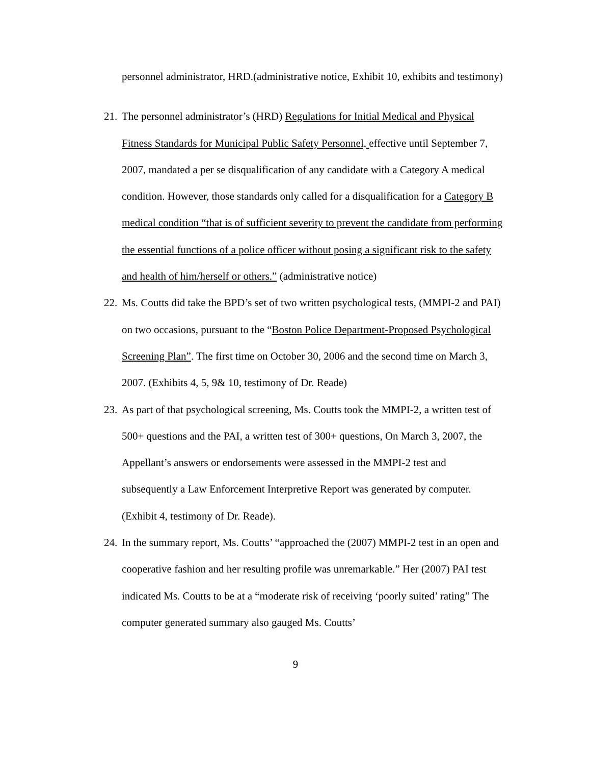personnel administrator, HRD.(administrative notice, Exhibit 10, exhibits and testimony)
21.
The personnel administrator’s (HRD) Regulations for Initial Medical and Physical Fitness Standards for Municipal Public Safety Personnel, effective until September 7, 2007, mandated a per se disqualification of any candidate with a Category A medical condition. However, those standards only called for a disqualification for a Category B medical condition “that is of sufficient severity to prevent the candidate from performing the essential functions of a police officer without posing a significant risk to the safety and health of him/herself or others.” (administrative notice)
22.
Ms. Coutts did take the BPD’s set of two written psychological tests, (MMPI-2 and PAI) on two occasions, pursuant to the “Boston Police Department-Proposed Psychological Screening Plan”. The first time on October 30, 2006 and the second time on March 3, 2007. (Exhibits 4, 5, 9& 10, testimony of Dr. Reade)
23.
As part of that psychological screening, Ms. Coutts took the MMPI-2, a written test of 500+ questions and the PAI, a written test of 300+ questions, On March 3, 2007, the Appellant’s answers or endorsements were assessed in the MMPI-2 test and subsequently a Law Enforcement Interpretive Report was generated by computer. (Exhibit 4, testimony of Dr. Reade).
24.
In the summary report, Ms. Coutts’ “approached the (2007) MMPI-2 test in an open and cooperative fashion and her resulting profile was unremarkable.” Her (2007) PAI test indicated Ms. Coutts to be at a “moderate risk of receiving ‘poorly suited’ rating” The computer generated summary also gauged Ms. Coutts’
9